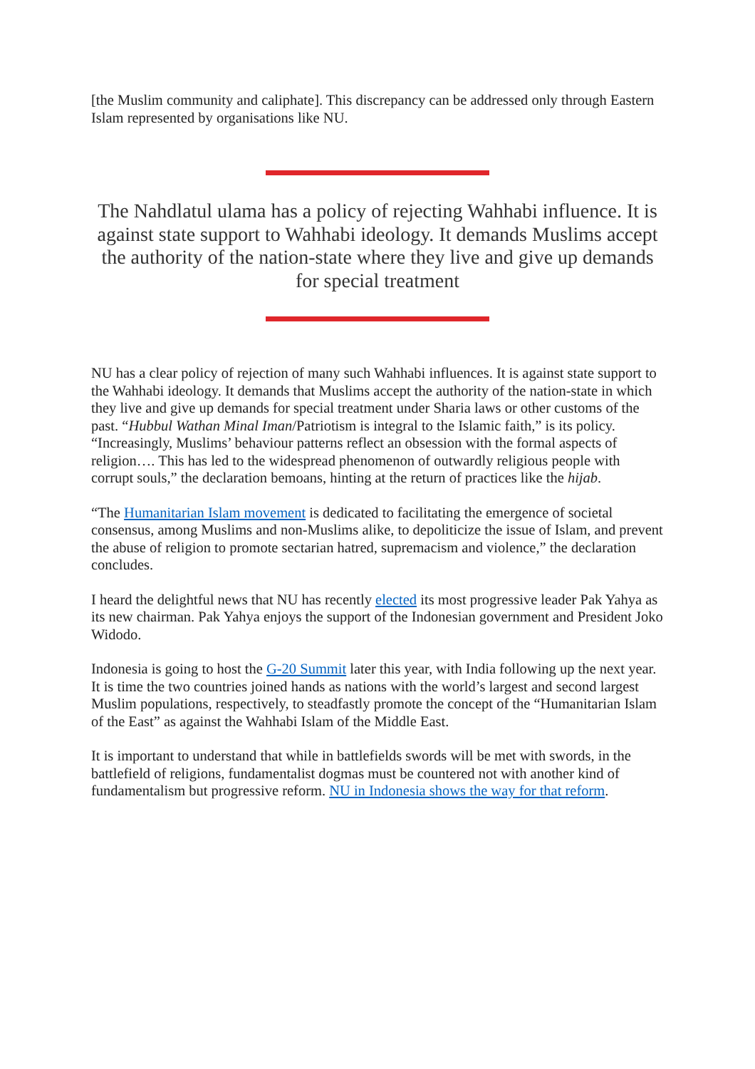[the Muslim community and caliphate]. This discrepancy can be addressed only through Eastern Islam represented by organisations like NU.
The Nahdlatul ulama has a policy of rejecting Wahhabi influence. It is against state support to Wahhabi ideology. It demands Muslims accept the authority of the nation-state where they live and give up demands for special treatment
NU has a clear policy of rejection of many such Wahhabi influences. It is against state support to the Wahhabi ideology. It demands that Muslims accept the authority of the nation-state in which they live and give up demands for special treatment under Sharia laws or other customs of the past. “Hubbul Wathan Minal Iman/Patriotism is integral to the Islamic faith,” is its policy. “Increasingly, Muslims’ behaviour patterns reflect an obsession with the formal aspects of religion…. This has led to the widespread phenomenon of outwardly religious people with corrupt souls,” the declaration bemoans, hinting at the return of practices like the hijab.
“The Humanitarian Islam movement is dedicated to facilitating the emergence of societal consensus, among Muslims and non-Muslims alike, to depoliticize the issue of Islam, and prevent the abuse of religion to promote sectarian hatred, supremacism and violence,” the declaration concludes.
I heard the delightful news that NU has recently elected its most progressive leader Pak Yahya as its new chairman. Pak Yahya enjoys the support of the Indonesian government and President Joko Widodo.
Indonesia is going to host the G-20 Summit later this year, with India following up the next year. It is time the two countries joined hands as nations with the world’s largest and second largest Muslim populations, respectively, to steadfastly promote the concept of the “Humanitarian Islam of the East” as against the Wahhabi Islam of the Middle East.
It is important to understand that while in battlefields swords will be met with swords, in the battlefield of religions, fundamentalist dogmas must be countered not with another kind of fundamentalism but progressive reform. NU in Indonesia shows the way for that reform.